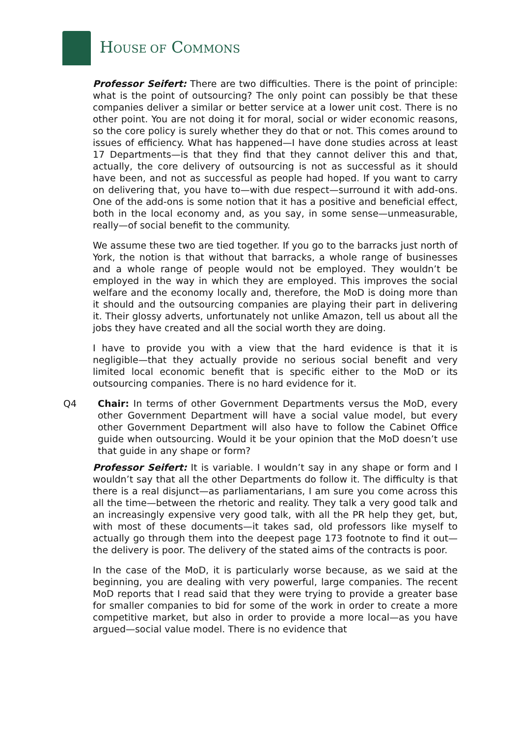HOUSE OF COMMONS
Professor Seifert: There are two difficulties. There is the point of principle: what is the point of outsourcing? The only point can possibly be that these companies deliver a similar or better service at a lower unit cost. There is no other point. You are not doing it for moral, social or wider economic reasons, so the core policy is surely whether they do that or not. This comes around to issues of efficiency. What has happened—I have done studies across at least 17 Departments—is that they find that they cannot deliver this and that, actually, the core delivery of outsourcing is not as successful as it should have been, and not as successful as people had hoped. If you want to carry on delivering that, you have to—with due respect—surround it with add-ons. One of the add-ons is some notion that it has a positive and beneficial effect, both in the local economy and, as you say, in some sense—unmeasurable, really—of social benefit to the community.
We assume these two are tied together. If you go to the barracks just north of York, the notion is that without that barracks, a whole range of businesses and a whole range of people would not be employed. They wouldn’t be employed in the way in which they are employed. This improves the social welfare and the economy locally and, therefore, the MoD is doing more than it should and the outsourcing companies are playing their part in delivering it. Their glossy adverts, unfortunately not unlike Amazon, tell us about all the jobs they have created and all the social worth they are doing.
I have to provide you with a view that the hard evidence is that it is negligible—that they actually provide no serious social benefit and very limited local economic benefit that is specific either to the MoD or its outsourcing companies. There is no hard evidence for it.
Q4 Chair: In terms of other Government Departments versus the MoD, every other Government Department will have a social value model, but every other Government Department will also have to follow the Cabinet Office guide when outsourcing. Would it be your opinion that the MoD doesn’t use that guide in any shape or form?
Professor Seifert: It is variable. I wouldn’t say in any shape or form and I wouldn’t say that all the other Departments do follow it. The difficulty is that there is a real disjunct—as parliamentarians, I am sure you come across this all the time—between the rhetoric and reality. They talk a very good talk and an increasingly expensive very good talk, with all the PR help they get, but, with most of these documents—it takes sad, old professors like myself to actually go through them into the deepest page 173 footnote to find it out—the delivery is poor. The delivery of the stated aims of the contracts is poor.
In the case of the MoD, it is particularly worse because, as we said at the beginning, you are dealing with very powerful, large companies. The recent MoD reports that I read said that they were trying to provide a greater base for smaller companies to bid for some of the work in order to create a more competitive market, but also in order to provide a more local—as you have argued—social value model. There is no evidence that